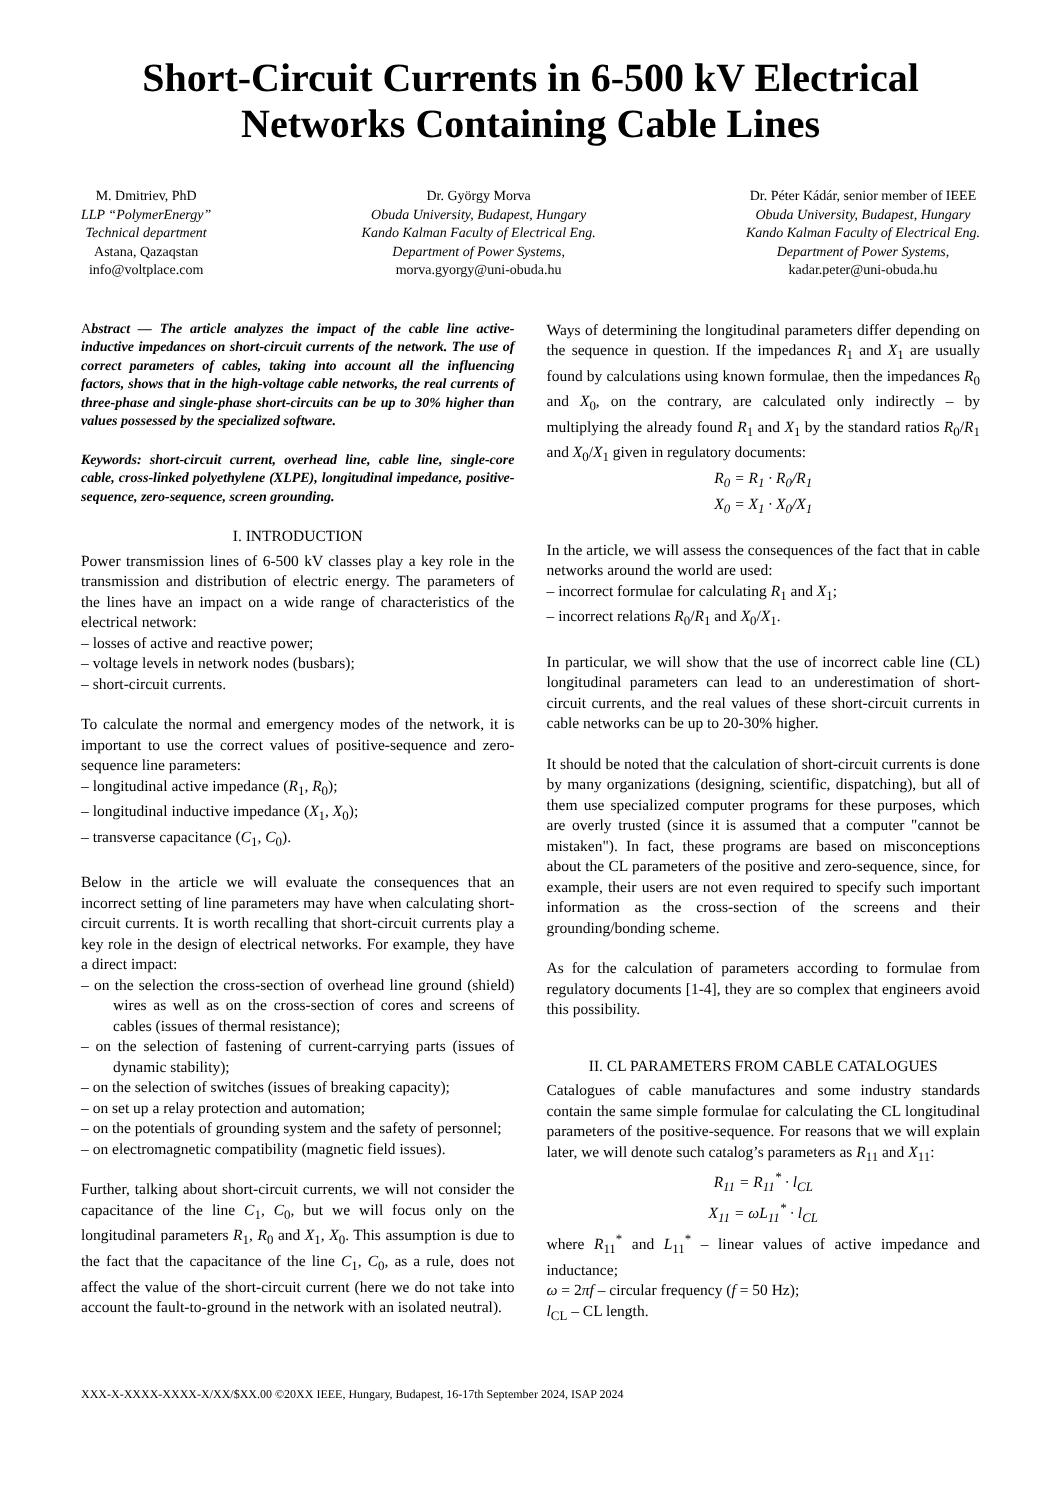Short-Circuit Currents in 6-500 kV Electrical Networks Containing Cable Lines
M. Dmitriev, PhD
LLP “PolymerEnergy”
Technical department
Astana, Qazaqstan
info@voltplace.com
Dr. György Morva
Obuda University, Budapest, Hungary
Kando Kalman Faculty of Electrical Eng.
Department of Power Systems,
morva.gyorgy@uni-obuda.hu
Dr. Péter Kádár, senior member of IEEE
Obuda University, Budapest, Hungary
Kando Kalman Faculty of Electrical Eng.
Department of Power Systems,
kadar.peter@uni-obuda.hu
Abstract — The article analyzes the impact of the cable line active-inductive impedances on short-circuit currents of the network. The use of correct parameters of cables, taking into account all the influencing factors, shows that in the high-voltage cable networks, the real currents of three-phase and single-phase short-circuits can be up to 30% higher than values possessed by the specialized software.
Keywords: short-circuit current, overhead line, cable line, single-core cable, cross-linked polyethylene (XLPE), longitudinal impedance, positive-sequence, zero-sequence, screen grounding.
I. INTRODUCTION
Power transmission lines of 6-500 kV classes play a key role in the transmission and distribution of electric energy. The parameters of the lines have an impact on a wide range of characteristics of the electrical network:
– losses of active and reactive power;
– voltage levels in network nodes (busbars);
– short-circuit currents.
To calculate the normal and emergency modes of the network, it is important to use the correct values of positive-sequence and zero-sequence line parameters:
– longitudinal active impedance (R<sub>1</sub>, R<sub>0</sub>);
– longitudinal inductive impedance (X<sub>1</sub>, X<sub>0</sub>);
– transverse capacitance (C<sub>1</sub>, C<sub>0</sub>).
Below in the article we will evaluate the consequences that an incorrect setting of line parameters may have when calculating short-circuit currents. It is worth recalling that short-circuit currents play a key role in the design of electrical networks. For example, they have a direct impact:
– on the selection the cross-section of overhead line ground (shield) wires as well as on the cross-section of cores and screens of cables (issues of thermal resistance);
– on the selection of fastening of current-carrying parts (issues of dynamic stability);
– on the selection of switches (issues of breaking capacity);
– on set up a relay protection and automation;
– on the potentials of grounding system and the safety of personnel;
– on electromagnetic compatibility (magnetic field issues).
Further, talking about short-circuit currents, we will not consider the capacitance of the line C<sub>1</sub>, C<sub>0</sub>, but we will focus only on the longitudinal parameters R<sub>1</sub>, R<sub>0</sub> and X<sub>1</sub>, X<sub>0</sub>. This assumption is due to the fact that the capacitance of the line C<sub>1</sub>, C<sub>0</sub>, as a rule, does not affect the value of the short-circuit current (here we do not take into account the fault-to-ground in the network with an isolated neutral).
Ways of determining the longitudinal parameters differ depending on the sequence in question. If the impedances R<sub>1</sub> and X<sub>1</sub> are usually found by calculations using known formulae, then the impedances R<sub>0</sub> and X<sub>0</sub>, on the contrary, are calculated only indirectly – by multiplying the already found R<sub>1</sub> and X<sub>1</sub> by the standard ratios R<sub>0</sub>/R<sub>1</sub> and X<sub>0</sub>/X<sub>1</sub> given in regulatory documents:
R<sub>0</sub> = R<sub>1</sub> · R<sub>0</sub>/R<sub>1</sub>
X<sub>0</sub> = X<sub>1</sub> · X<sub>0</sub>/X<sub>1</sub>
In the article, we will assess the consequences of the fact that in cable networks around the world are used:
– incorrect formulae for calculating R<sub>1</sub> and X<sub>1</sub>;
– incorrect relations R<sub>0</sub>/R<sub>1</sub> and X<sub>0</sub>/X<sub>1</sub>.
In particular, we will show that the use of incorrect cable line (CL) longitudinal parameters can lead to an underestimation of short-circuit currents, and the real values of these short-circuit currents in cable networks can be up to 20-30% higher.
It should be noted that the calculation of short-circuit currents is done by many organizations (designing, scientific, dispatching), but all of them use specialized computer programs for these purposes, which are overly trusted (since it is assumed that a computer "cannot be mistaken"). In fact, these programs are based on misconceptions about the CL parameters of the positive and zero-sequence, since, for example, their users are not even required to specify such important information as the cross-section of the screens and their grounding/bonding scheme.
As for the calculation of parameters according to formulae from regulatory documents [1-4], they are so complex that engineers avoid this possibility.
II. CL PARAMETERS FROM CABLE CATALOGUES
Catalogues of cable manufactures and some industry standards contain the same simple formulae for calculating the CL longitudinal parameters of the positive-sequence. For reasons that we will explain later, we will denote such catalog’s parameters as R<sub>11</sub> and X<sub>11</sub>:
R<sub>11</sub> = R<sub>11</sub><sup>*</sup> · l<sub>CL</sub>
X<sub>11</sub> = ωL<sub>11</sub><sup>*</sup> · l<sub>CL</sub>
where R<sub>11</sub><sup>*</sup> and L<sub>11</sub><sup>*</sup> – linear values of active impedance and inductance;
ω = 2πf – circular frequency (f = 50 Hz);
l<sub>CL</sub> – CL length.
XXX-X-XXXX-XXXX-X/XX/$XX.00 ©20XX IEEE, Hungary, Budapest, 16-17th September 2024, ISAP 2024